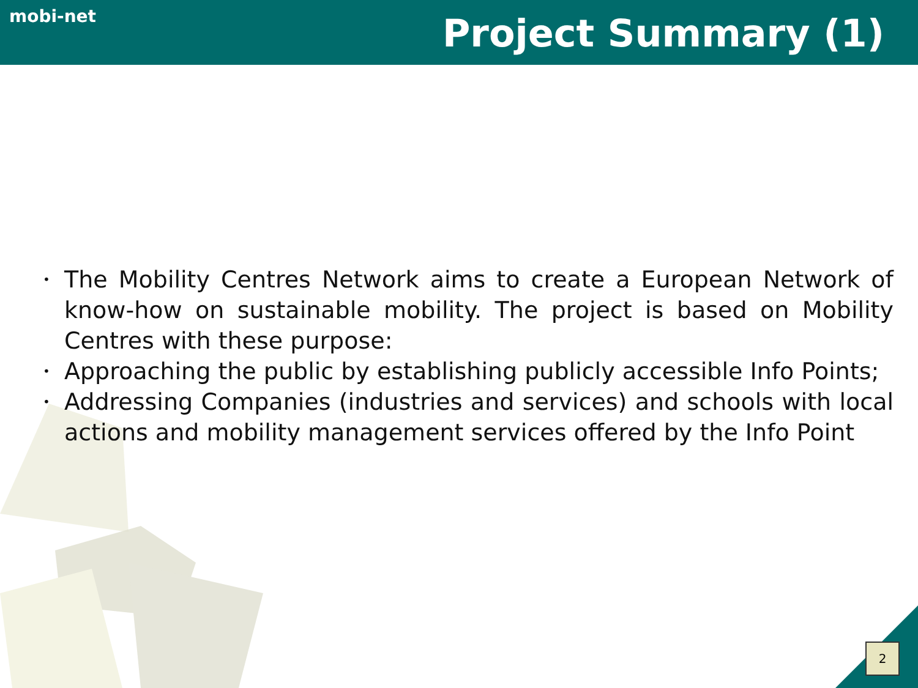mobi-net
Project Summary (1)
• The Mobility Centres Network aims to create a European Network of know-how on sustainable mobility. The project is based on Mobility Centres with these purpose:
• Approaching the public by establishing publicly accessible Info Points;
• Addressing Companies (industries and services) and schools with local actions and mobility management services offered by the Info Point
2